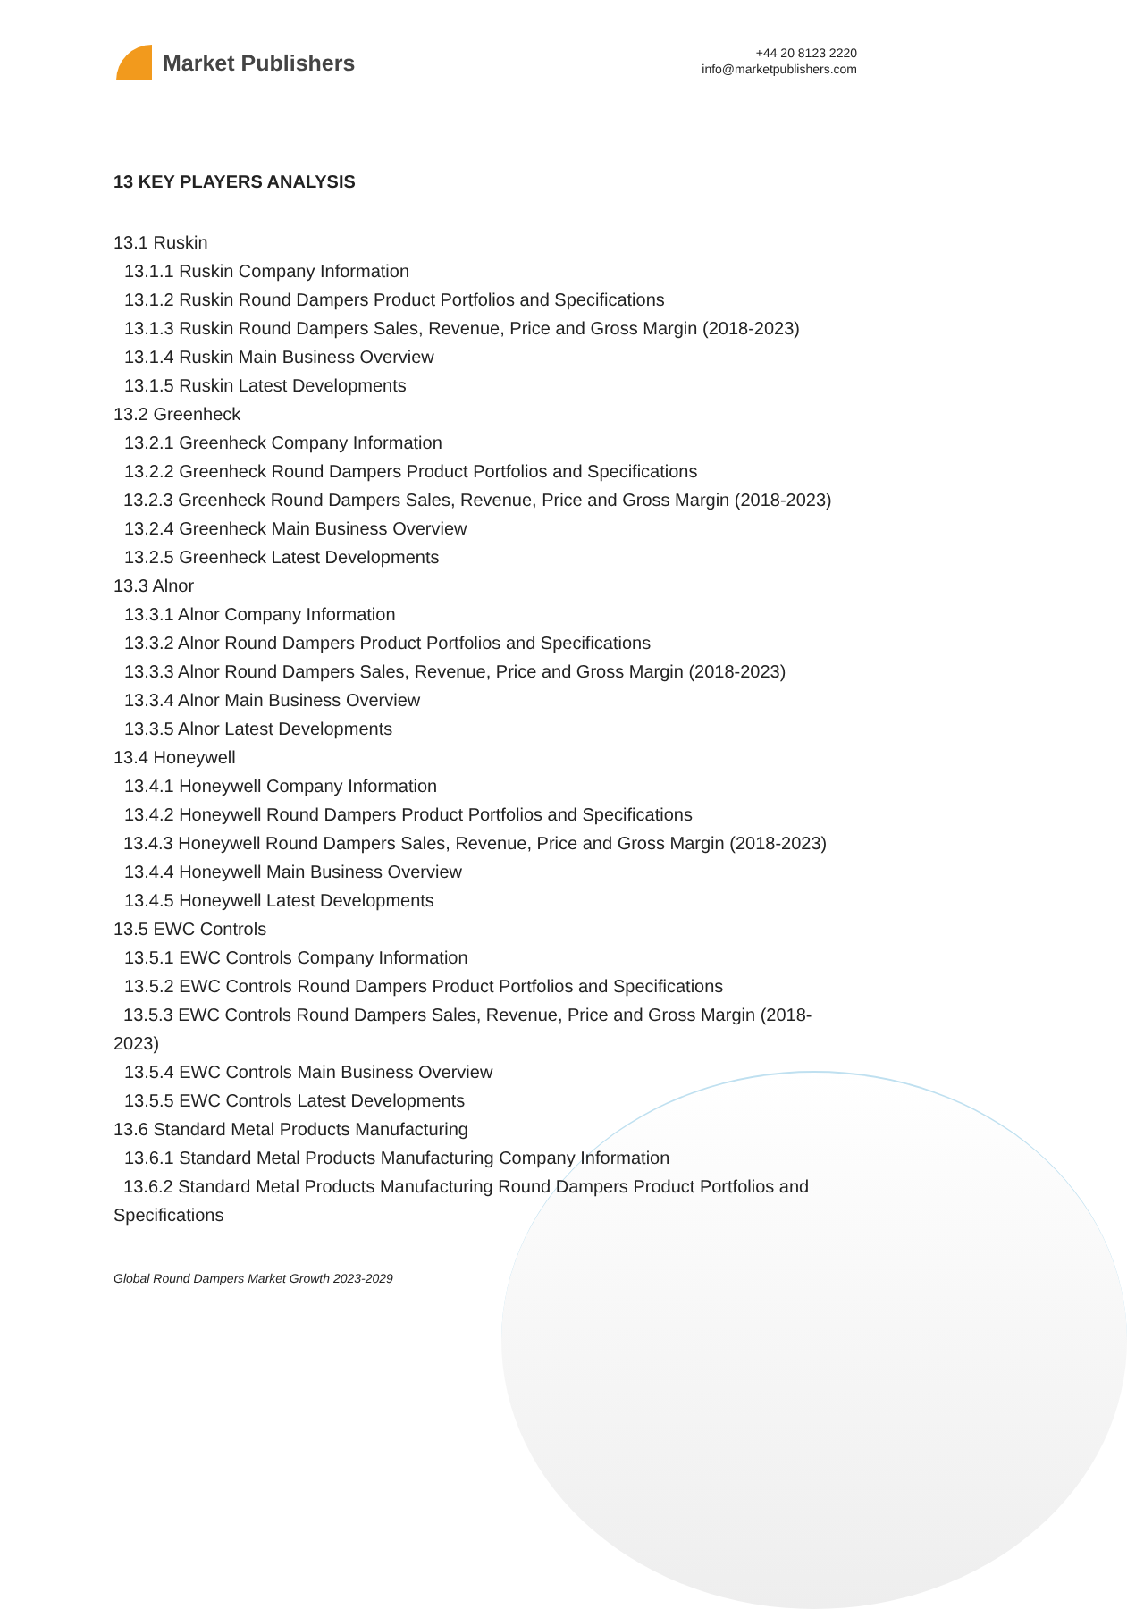Market Publishers
+44 20 8123 2220
info@marketpublishers.com
13 KEY PLAYERS ANALYSIS
13.1 Ruskin
13.1.1 Ruskin Company Information
13.1.2 Ruskin Round Dampers Product Portfolios and Specifications
13.1.3 Ruskin Round Dampers Sales, Revenue, Price and Gross Margin (2018-2023)
13.1.4 Ruskin Main Business Overview
13.1.5 Ruskin Latest Developments
13.2 Greenheck
13.2.1 Greenheck Company Information
13.2.2 Greenheck Round Dampers Product Portfolios and Specifications
13.2.3 Greenheck Round Dampers Sales, Revenue, Price and Gross Margin (2018-2023)
13.2.4 Greenheck Main Business Overview
13.2.5 Greenheck Latest Developments
13.3 Alnor
13.3.1 Alnor Company Information
13.3.2 Alnor Round Dampers Product Portfolios and Specifications
13.3.3 Alnor Round Dampers Sales, Revenue, Price and Gross Margin (2018-2023)
13.3.4 Alnor Main Business Overview
13.3.5 Alnor Latest Developments
13.4 Honeywell
13.4.1 Honeywell Company Information
13.4.2 Honeywell Round Dampers Product Portfolios and Specifications
13.4.3 Honeywell Round Dampers Sales, Revenue, Price and Gross Margin (2018-2023)
13.4.4 Honeywell Main Business Overview
13.4.5 Honeywell Latest Developments
13.5 EWC Controls
13.5.1 EWC Controls Company Information
13.5.2 EWC Controls Round Dampers Product Portfolios and Specifications
13.5.3 EWC Controls Round Dampers Sales, Revenue, Price and Gross Margin (2018-2023)
13.5.4 EWC Controls Main Business Overview
13.5.5 EWC Controls Latest Developments
13.6 Standard Metal Products Manufacturing
13.6.1 Standard Metal Products Manufacturing Company Information
13.6.2 Standard Metal Products Manufacturing Round Dampers Product Portfolios and Specifications
Global Round Dampers Market Growth 2023-2029